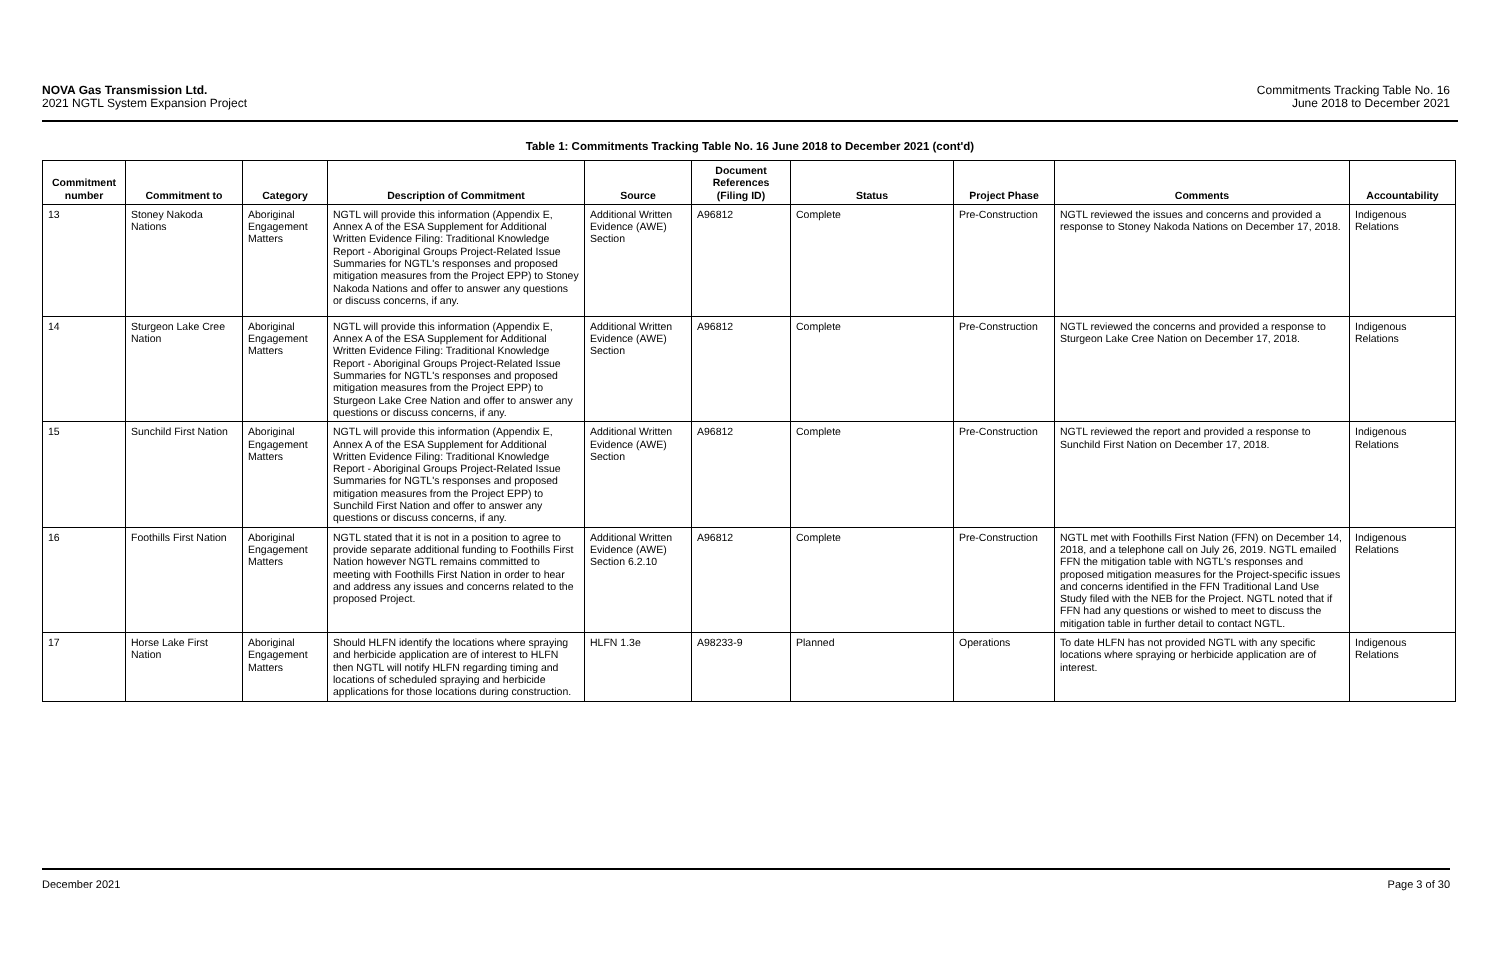NOVA Gas Transmission Ltd.
2021 NGTL System Expansion Project
Commitments Tracking Table No. 16
June 2018 to December 2021
Table 1: Commitments Tracking Table No. 16 June 2018 to December 2021 (cont'd)
| Commitment number | Commitment to | Category | Description of Commitment | Source | Document References (Filing ID) | Status | Project Phase | Comments | Accountability |
| --- | --- | --- | --- | --- | --- | --- | --- | --- | --- |
| 13 | Stoney Nakoda Nations | Aboriginal Engagement Matters | NGTL will provide this information (Appendix E, Annex A of the ESA Supplement for Additional Written Evidence Filing: Traditional Knowledge Report - Aboriginal Groups Project-Related Issue Summaries for NGTL's responses and proposed mitigation measures from the Project EPP) to Stoney Nakoda Nations and offer to answer any questions or discuss concerns, if any. | Additional Written Evidence (AWE) Section | A96812 | Complete | Pre-Construction | NGTL reviewed the issues and concerns and provided a response to Stoney Nakoda Nations on December 17, 2018. | Indigenous Relations |
| 14 | Sturgeon Lake Cree Nation | Aboriginal Engagement Matters | NGTL will provide this information (Appendix E, Annex A of the ESA Supplement for Additional Written Evidence Filing: Traditional Knowledge Report - Aboriginal Groups Project-Related Issue Summaries for NGTL's responses and proposed mitigation measures from the Project EPP) to Sturgeon Lake Cree Nation and offer to answer any questions or discuss concerns, if any. | Additional Written Evidence (AWE) Section | A96812 | Complete | Pre-Construction | NGTL reviewed the concerns and provided a response to Sturgeon Lake Cree Nation on December 17, 2018. | Indigenous Relations |
| 15 | Sunchild First Nation | Aboriginal Engagement Matters | NGTL will provide this information (Appendix E, Annex A of the ESA Supplement for Additional Written Evidence Filing: Traditional Knowledge Report - Aboriginal Groups Project-Related Issue Summaries for NGTL's responses and proposed mitigation measures from the Project EPP) to Sunchild First Nation and offer to answer any questions or discuss concerns, if any. | Additional Written Evidence (AWE) Section | A96812 | Complete | Pre-Construction | NGTL reviewed the report and provided a response to Sunchild First Nation on December 17, 2018. | Indigenous Relations |
| 16 | Foothills First Nation | Aboriginal Engagement Matters | NGTL stated that it is not in a position to agree to provide separate additional funding to Foothills First Nation however NGTL remains committed to meeting with Foothills First Nation in order to hear and address any issues and concerns related to the proposed Project. | Additional Written Evidence (AWE) Section 6.2.10 | A96812 | Complete | Pre-Construction | NGTL met with Foothills First Nation (FFN) on December 14, 2018, and a telephone call on July 26, 2019. NGTL emailed FFN the mitigation table with NGTL's responses and proposed mitigation measures for the Project-specific issues and concerns identified in the FFN Traditional Land Use Study filed with the NEB for the Project. NGTL noted that if FFN had any questions or wished to meet to discuss the mitigation table in further detail to contact NGTL. | Indigenous Relations |
| 17 | Horse Lake First Nation | Aboriginal Engagement Matters | Should HLFN identify the locations where spraying and herbicide application are of interest to HLFN then NGTL will notify HLFN regarding timing and locations of scheduled spraying and herbicide applications for those locations during construction. | HLFN 1.3e | A98233-9 | Planned | Operations | To date HLFN has not provided NGTL with any specific locations where spraying or herbicide application are of interest. | Indigenous Relations |
December 2021 Page 3 of 30